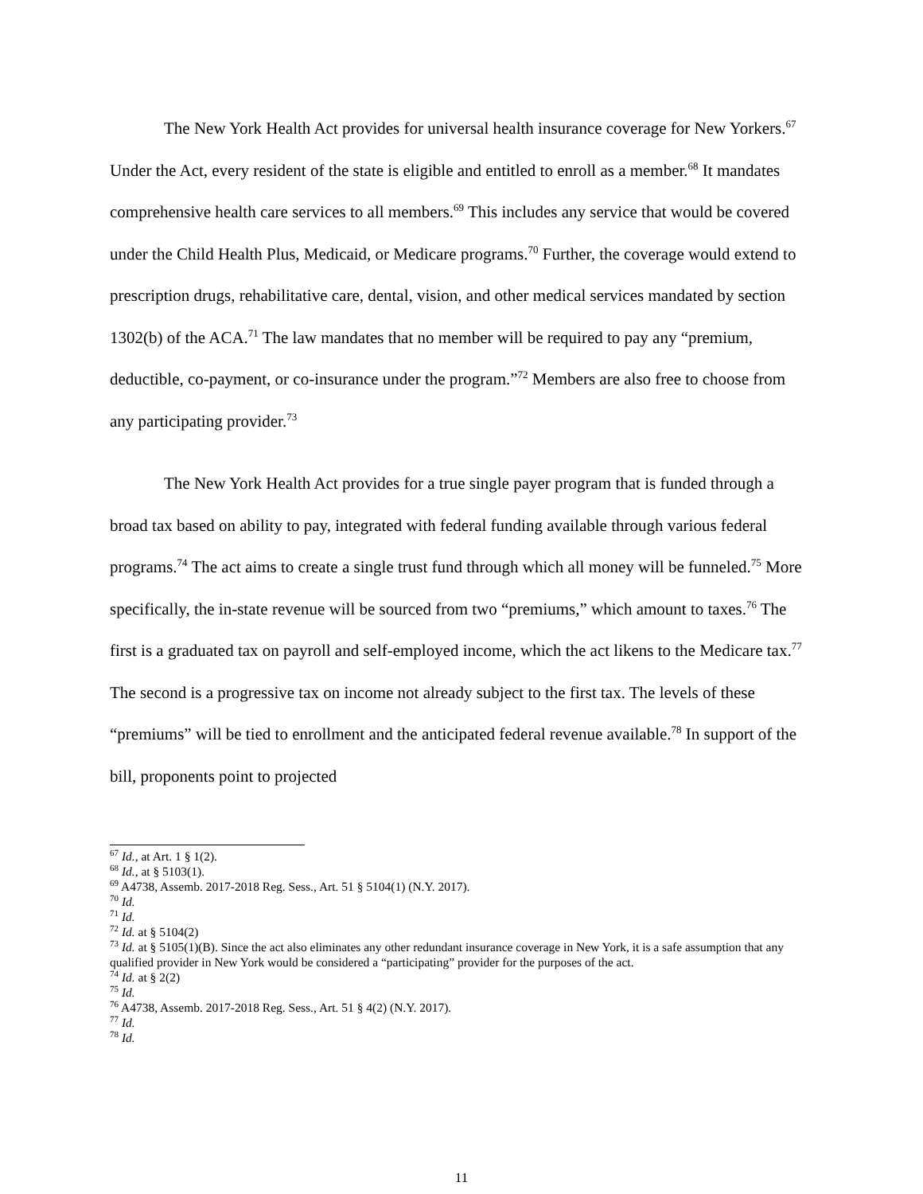The New York Health Act provides for universal health insurance coverage for New Yorkers.<sup>67</sup> Under the Act, every resident of the state is eligible and entitled to enroll as a member.<sup>68</sup> It mandates comprehensive health care services to all members.<sup>69</sup> This includes any service that would be covered under the Child Health Plus, Medicaid, or Medicare programs.<sup>70</sup> Further, the coverage would extend to prescription drugs, rehabilitative care, dental, vision, and other medical services mandated by section 1302(b) of the ACA.<sup>71</sup> The law mandates that no member will be required to pay any “premium, deductible, co-payment, or co-insurance under the program.”<sup>72</sup> Members are also free to choose from any participating provider.<sup>73</sup>
The New York Health Act provides for a true single payer program that is funded through a broad tax based on ability to pay, integrated with federal funding available through various federal programs.<sup>74</sup> The act aims to create a single trust fund through which all money will be funneled.<sup>75</sup> More specifically, the in-state revenue will be sourced from two “premiums,” which amount to taxes.<sup>76</sup> The first is a graduated tax on payroll and self-employed income, which the act likens to the Medicare tax.<sup>77</sup> The second is a progressive tax on income not already subject to the first tax. The levels of these “premiums” will be tied to enrollment and the anticipated federal revenue available.<sup>78</sup> In support of the bill, proponents point to projected
<sup>67</sup> Id., at Art. 1 § 1(2).
<sup>68</sup> Id., at § 5103(1).
<sup>69</sup> A4738, Assemb. 2017-2018 Reg. Sess., Art. 51 § 5104(1) (N.Y. 2017).
<sup>70</sup> Id.
<sup>71</sup> Id.
<sup>72</sup> Id. at § 5104(2)
<sup>73</sup> Id. at § 5105(1)(B). Since the act also eliminates any other redundant insurance coverage in New York, it is a safe assumption that any qualified provider in New York would be considered a “participating” provider for the purposes of the act.
<sup>74</sup> Id. at § 2(2)
<sup>75</sup> Id.
<sup>76</sup> A4738, Assemb. 2017-2018 Reg. Sess., Art. 51 § 4(2) (N.Y. 2017).
<sup>77</sup> Id.
<sup>78</sup> Id.
11